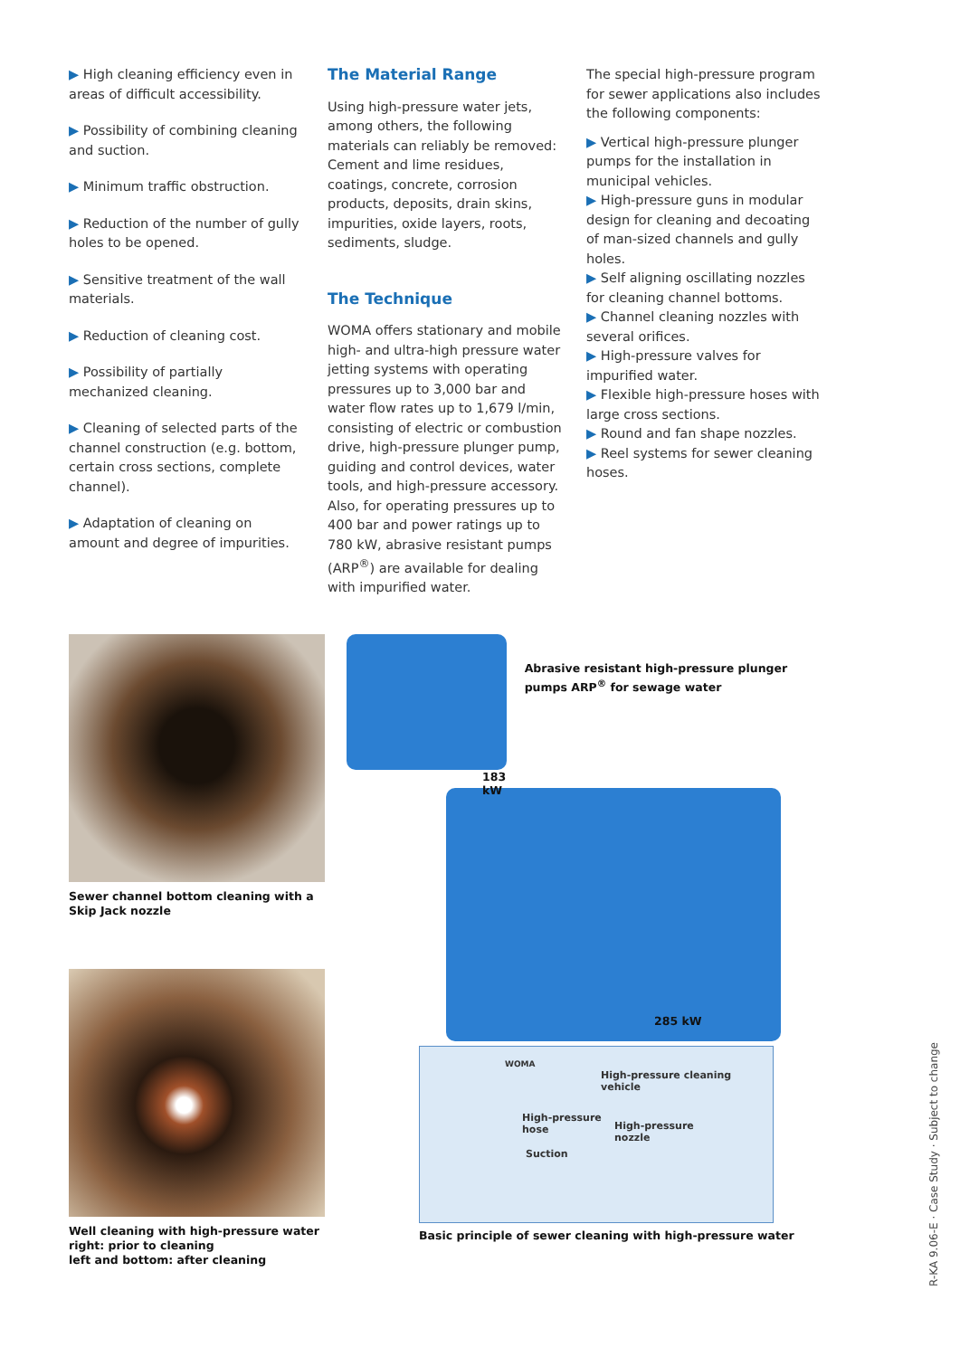▶ High cleaning efficiency even in areas of difficult accessibility.
▶ Possibility of combining cleaning and suction.
▶ Minimum traffic obstruction.
▶ Reduction of the number of gully holes to be opened.
▶ Sensitive treatment of the wall materials.
▶ Reduction of cleaning cost.
▶ Possibility of partially mechanized cleaning.
▶ Cleaning of selected parts of the channel construction (e.g. bottom, certain cross sections, complete channel).
▶ Adaptation of cleaning on amount and degree of impurities.
The Material Range
Using high-pressure water jets, among others, the following materials can reliably be removed: Cement and lime residues, coatings, concrete, corrosion products, deposits, drain skins, impurities, oxide layers, roots, sediments, sludge.
The Technique
WOMA offers stationary and mobile high- and ultra-high pressure water jetting systems with operating pressures up to 3,000 bar and water flow rates up to 1,679 l/min, consisting of electric or combustion drive, high-pressure plunger pump, guiding and control devices, water tools, and high-pressure accessory. Also, for operating pressures up to 400 bar and power ratings up to 780 kW, abrasive resistant pumps (ARP<sup>®</sup>) are available for dealing with impurified water.
The special high-pressure program for sewer applications also includes the following components:
▶ Vertical high-pressure plunger pumps for the installation in municipal vehicles.
▶ High-pressure guns in modular design for cleaning and decoating of man-sized channels and gully holes.
▶ Self aligning oscillating nozzles for cleaning channel bottoms.
▶ Channel cleaning nozzles with several orifices.
▶ High-pressure valves for impurified water.
▶ Flexible high-pressure hoses with large cross sections.
▶ Round and fan shape nozzles.
▶ Reel systems for sewer cleaning hoses.
Sewer channel bottom cleaning with a Skip Jack nozzle
Well cleaning with high-pressure water
right: prior to cleaning
left and bottom: after cleaning
183 kW
Abrasive resistant high-pressure plunger pumps ARP<sup>®</sup> for sewage water
285 kW
High-pressure cleaning vehicle
High-pressure
hose
High-pressure
nozzle
Suction
WOMA
Basic principle of sewer cleaning with high-pressure water
R-KA 9.06-E · Case Study · Subject to change